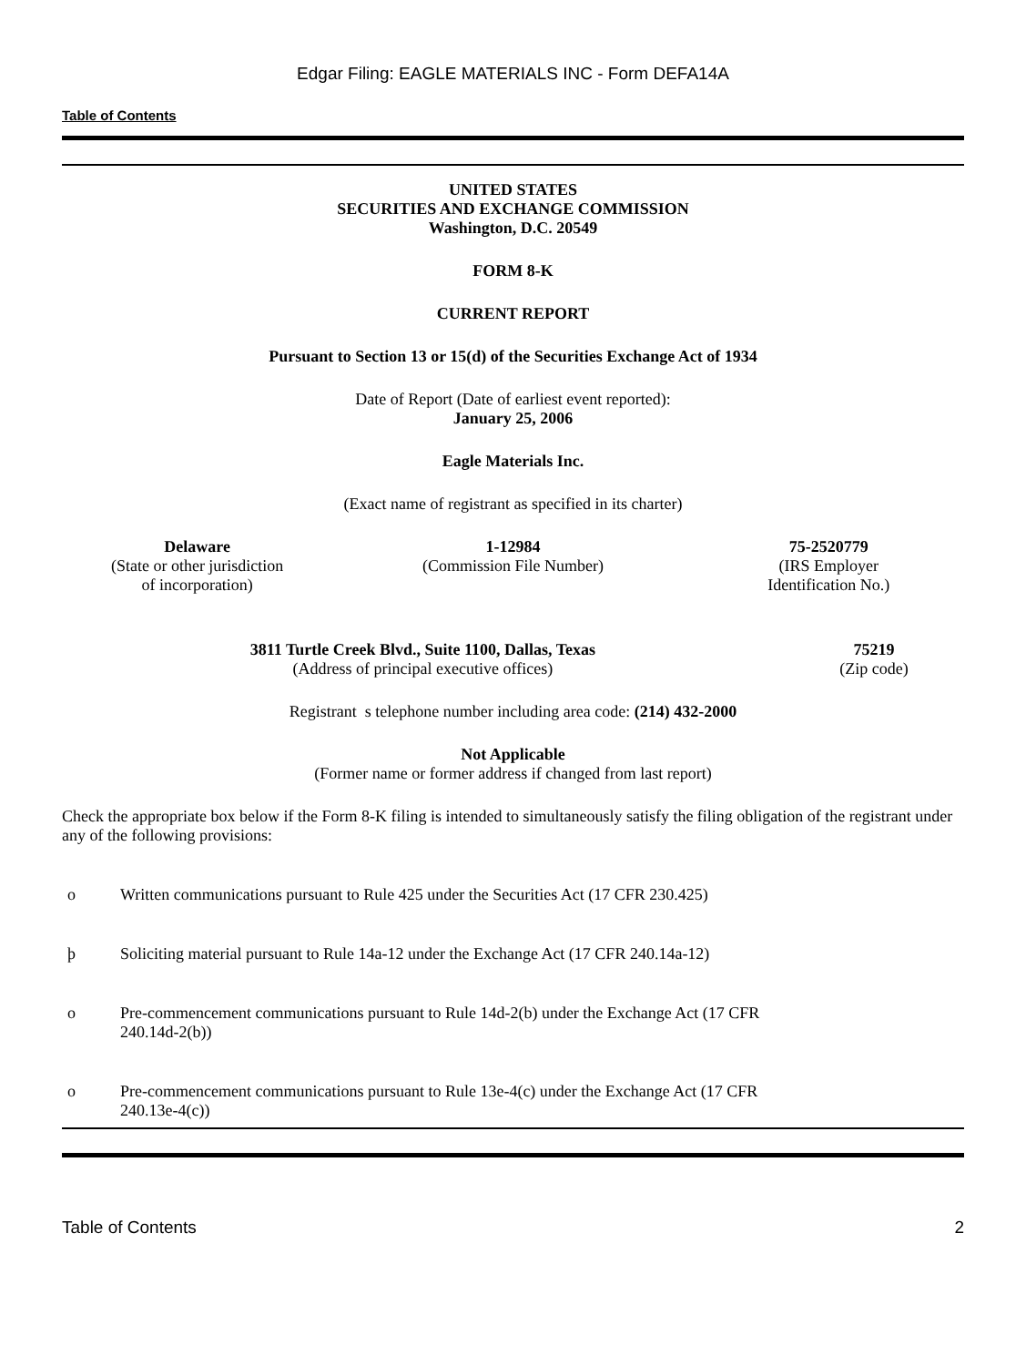Edgar Filing: EAGLE MATERIALS INC - Form DEFA14A
Table of Contents
UNITED STATES
SECURITIES AND EXCHANGE COMMISSION
Washington, D.C. 20549
FORM 8-K
CURRENT REPORT
Pursuant to Section 13 or 15(d) of the Securities Exchange Act of 1934
Date of Report (Date of earliest event reported):
January 25, 2006
Eagle Materials Inc.
(Exact name of registrant as specified in its charter)
| Delaware (State or other jurisdiction of incorporation) | 1-12984 (Commission File Number) | 75-2520779 (IRS Employer Identification No.) |
| 3811 Turtle Creek Blvd., Suite 1100, Dallas, Texas (Address of principal executive offices) | 75219 (Zip code) |
Registrant s telephone number including area code: (214) 432-2000
Not Applicable
(Former name or former address if changed from last report)
Check the appropriate box below if the Form 8-K filing is intended to simultaneously satisfy the filing obligation of the registrant under any of the following provisions:
o Written communications pursuant to Rule 425 under the Securities Act (17 CFR 230.425)
þ Soliciting material pursuant to Rule 14a-12 under the Exchange Act (17 CFR 240.14a-12)
o Pre-commencement communications pursuant to Rule 14d-2(b) under the Exchange Act (17 CFR
240.14d-2(b))
o Pre-commencement communications pursuant to Rule 13e-4(c) under the Exchange Act (17 CFR
240.13e-4(c))
Table of Contents 2